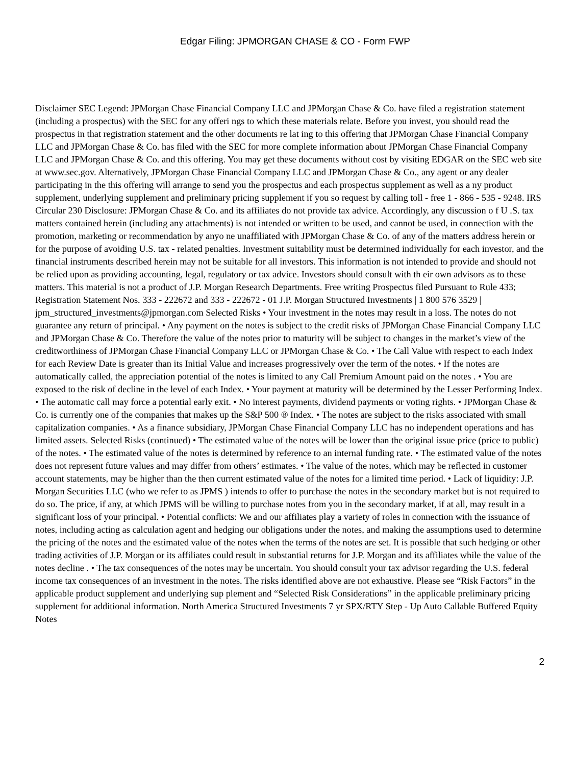Edgar Filing: JPMORGAN CHASE & CO - Form FWP
Disclaimer SEC Legend: JPMorgan Chase Financial Company LLC and JPMorgan Chase & Co. have filed a registration statement (including a prospectus) with the SEC for any offeri ngs to which these materials relate. Before you invest, you should read the prospectus in that registration statement and the other documents re lat ing to this offering that JPMorgan Chase Financial Company LLC and JPMorgan Chase & Co. has filed with the SEC for more complete information about JPMorgan Chase Financial Company LLC and JPMorgan Chase & Co. and this offering. You may get these documents without cost by visiting EDGAR on the SEC web site at www.sec.gov. Alternatively, JPMorgan Chase Financial Company LLC and JPMorgan Chase & Co., any agent or any dealer participating in the this offering will arrange to send you the prospectus and each prospectus supplement as well as a ny product supplement, underlying supplement and preliminary pricing supplement if you so request by calling toll - free 1 - 866 - 535 - 9248. IRS Circular 230 Disclosure: JPMorgan Chase & Co. and its affiliates do not provide tax advice. Accordingly, any discussion o f U .S. tax matters contained herein (including any attachments) is not intended or written to be used, and cannot be used, in connection with the promotion, marketing or recommendation by anyo ne unaffiliated with JPMorgan Chase & Co. of any of the matters address herein or for the purpose of avoiding U.S. tax - related penalties. Investment suitability must be determined individually for each investor, and the financial instruments described herein may not be suitable for all investors. This information is not intended to provide and should not be relied upon as providing accounting, legal, regulatory or tax advice. Investors should consult with th eir own advisors as to these matters. This material is not a product of J.P. Morgan Research Departments. Free writing Prospectus filed Pursuant to Rule 433; Registration Statement Nos. 333 - 222672 and 333 - 222672 - 01 J.P. Morgan Structured Investments | 1 800 576 3529 | jpm_structured_investments@jpmorgan.com Selected Risks • Your investment in the notes may result in a loss. The notes do not guarantee any return of principal. • Any payment on the notes is subject to the credit risks of JPMorgan Chase Financial Company LLC and JPMorgan Chase & Co. Therefore the value of the notes prior to maturity will be subject to changes in the market’s view of the creditworthiness of JPMorgan Chase Financial Company LLC or JPMorgan Chase & Co. • The Call Value with respect to each Index for each Review Date is greater than its Initial Value and increases progressively over the term of the notes. • If the notes are automatically called, the appreciation potential of the notes is limited to any Call Premium Amount paid on the notes . • You are exposed to the risk of decline in the level of each Index. • Your payment at maturity will be determined by the Lesser Performing Index. • The automatic call may force a potential early exit. • No interest payments, dividend payments or voting rights. • JPMorgan Chase & Co. is currently one of the companies that makes up the S&P 500 ® Index. • The notes are subject to the risks associated with small capitalization companies. • As a finance subsidiary, JPMorgan Chase Financial Company LLC has no independent operations and has limited assets. Selected Risks (continued) • The estimated value of the notes will be lower than the original issue price (price to public) of the notes. • The estimated value of the notes is determined by reference to an internal funding rate. • The estimated value of the notes does not represent future values and may differ from others’ estimates. • The value of the notes, which may be reflected in customer account statements, may be higher than the then current estimated value of the notes for a limited time period. • Lack of liquidity: J.P. Morgan Securities LLC (who we refer to as JPMS ) intends to offer to purchase the notes in the secondary market but is not required to do so. The price, if any, at which JPMS will be willing to purchase notes from you in the secondary market, if at all, may result in a significant loss of your principal. • Potential conflicts: We and our affiliates play a variety of roles in connection with the issuance of notes, including acting as calculation agent and hedging our obligations under the notes, and making the assumptions used to determine the pricing of the notes and the estimated value of the notes when the terms of the notes are set. It is possible that such hedging or other trading activities of J.P. Morgan or its affiliates could result in substantial returns for J.P. Morgan and its affiliates while the value of the notes decline . • The tax consequences of the notes may be uncertain. You should consult your tax advisor regarding the U.S. federal income tax consequences of an investment in the notes. The risks identified above are not exhaustive. Please see “Risk Factors” in the applicable product supplement and underlying sup plement and “Selected Risk Considerations” in the applicable preliminary pricing supplement for additional information. North America Structured Investments 7 yr SPX/RTY Step - Up Auto Callable Buffered Equity Notes
2